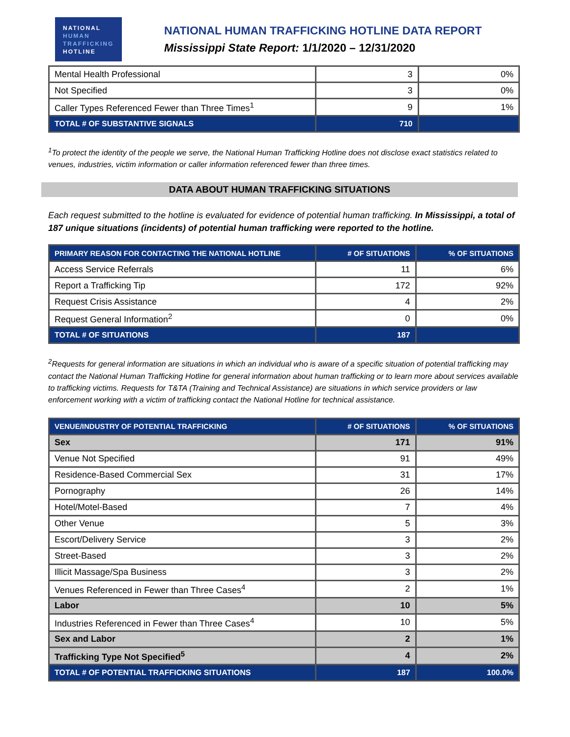NATIONAL
HUMAN
TRAFFICKING
HOTLINE
NATIONAL HUMAN TRAFFICKING HOTLINE DATA REPORT
Mississippi State Report: 1/1/2020 – 12/31/2020
| Mental Health Professional | 3 | 0% |
| Not Specified | 3 | 0% |
| Caller Types Referenced Fewer than Three Times<sup>1</sup> | 9 | 1% |
| TOTAL # OF SUBSTANTIVE SIGNALS | 710 | |
<sup>1</sup> To protect the identity of the people we serve, the National Human Trafficking Hotline does not disclose exact statistics related to venues, industries, victim information or caller information referenced fewer than three times.
DATA ABOUT HUMAN TRAFFICKING SITUATIONS
Each request submitted to the hotline is evaluated for evidence of potential human trafficking. In Mississippi, a total of 187 unique situations (incidents) of potential human trafficking were reported to the hotline.
| PRIMARY REASON FOR CONTACTING THE NATIONAL HOTLINE | # OF SITUATIONS | % OF SITUATIONS |
| --- | --- | --- |
| Access Service Referrals | 11 | 6% |
| Report a Trafficking Tip | 172 | 92% |
| Request Crisis Assistance | 4 | 2% |
| Request General Information<sup>2</sup> | 0 | 0% |
| TOTAL # OF SITUATIONS | 187 | |
<sup>2</sup> Requests for general information are situations in which an individual who is aware of a specific situation of potential trafficking may contact the National Human Trafficking Hotline for general information about human trafficking or to learn more about services available to trafficking victims. Requests for T&TA (Training and Technical Assistance) are situations in which service providers or law enforcement working with a victim of trafficking contact the National Hotline for technical assistance.
| VENUE/INDUSTRY OF POTENTIAL TRAFFICKING | # OF SITUATIONS | % OF SITUATIONS |
| --- | --- | --- |
| Sex | 171 | 91% |
| Venue Not Specified | 91 | 49% |
| Residence-Based Commercial Sex | 31 | 17% |
| Pornography | 26 | 14% |
| Hotel/Motel-Based | 7 | 4% |
| Other Venue | 5 | 3% |
| Escort/Delivery Service | 3 | 2% |
| Street-Based | 3 | 2% |
| Illicit Massage/Spa Business | 3 | 2% |
| Venues Referenced in Fewer than Three Cases<sup>4</sup> | 2 | 1% |
| Labor | 10 | 5% |
| Industries Referenced in Fewer than Three Cases<sup>4</sup> | 10 | 5% |
| Sex and Labor | 2 | 1% |
| Trafficking Type Not Specified<sup>5</sup> | 4 | 2% |
| TOTAL # OF POTENTIAL TRAFFICKING SITUATIONS | 187 | 100.0% |